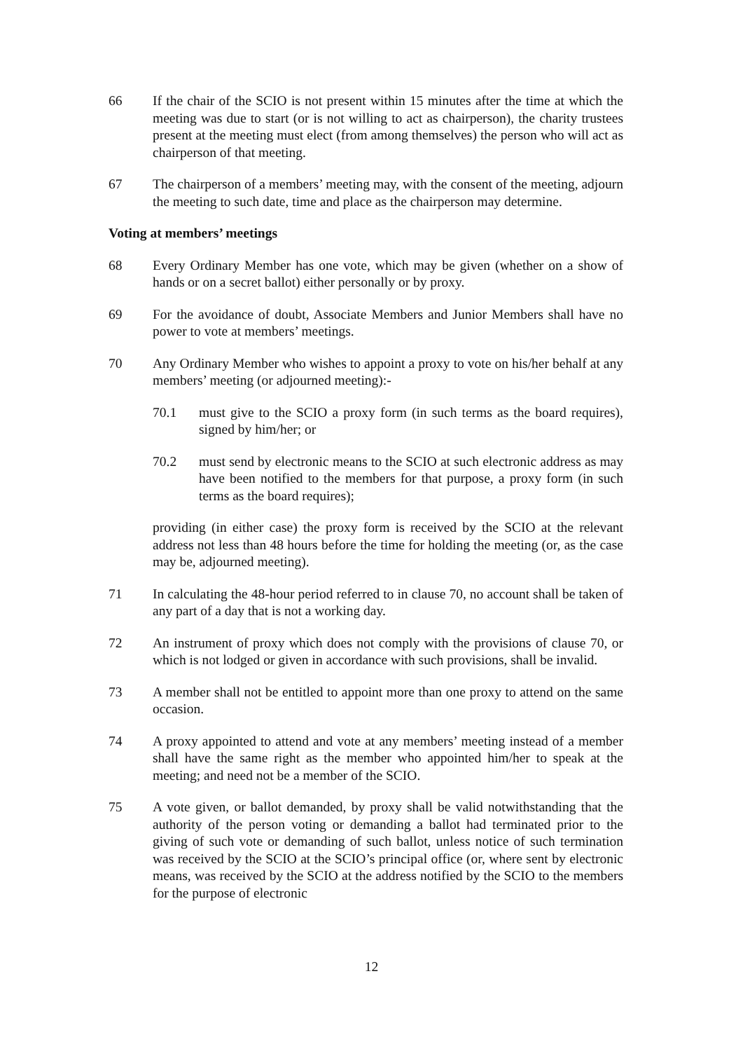66 If the chair of the SCIO is not present within 15 minutes after the time at which the meeting was due to start (or is not willing to act as chairperson), the charity trustees present at the meeting must elect (from among themselves) the person who will act as chairperson of that meeting.
67 The chairperson of a members’ meeting may, with the consent of the meeting, adjourn the meeting to such date, time and place as the chairperson may determine.
Voting at members’ meetings
68 Every Ordinary Member has one vote, which may be given (whether on a show of hands or on a secret ballot) either personally or by proxy.
69 For the avoidance of doubt, Associate Members and Junior Members shall have no power to vote at members’ meetings.
70 Any Ordinary Member who wishes to appoint a proxy to vote on his/her behalf at any members’ meeting (or adjourned meeting):-
70.1 must give to the SCIO a proxy form (in such terms as the board requires), signed by him/her; or
70.2 must send by electronic means to the SCIO at such electronic address as may have been notified to the members for that purpose, a proxy form (in such terms as the board requires);
providing (in either case) the proxy form is received by the SCIO at the relevant address not less than 48 hours before the time for holding the meeting (or, as the case may be, adjourned meeting).
71 In calculating the 48-hour period referred to in clause 70, no account shall be taken of any part of a day that is not a working day.
72 An instrument of proxy which does not comply with the provisions of clause 70, or which is not lodged or given in accordance with such provisions, shall be invalid.
73 A member shall not be entitled to appoint more than one proxy to attend on the same occasion.
74 A proxy appointed to attend and vote at any members’ meeting instead of a member shall have the same right as the member who appointed him/her to speak at the meeting; and need not be a member of the SCIO.
75 A vote given, or ballot demanded, by proxy shall be valid notwithstanding that the authority of the person voting or demanding a ballot had terminated prior to the giving of such vote or demanding of such ballot, unless notice of such termination was received by the SCIO at the SCIO’s principal office (or, where sent by electronic means, was received by the SCIO at the address notified by the SCIO to the members for the purpose of electronic
12